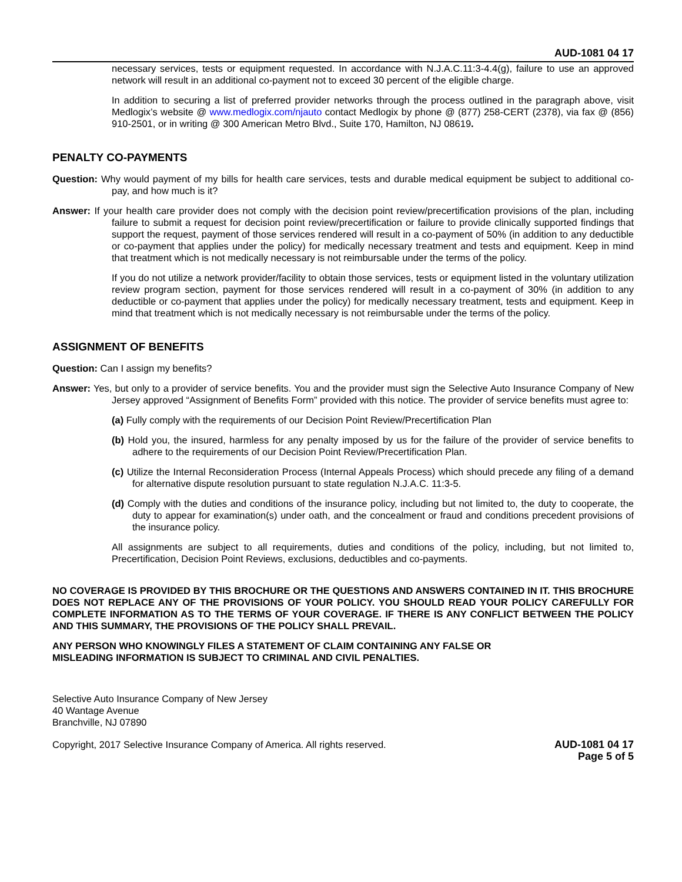AUD-1081 04 17
necessary services, tests or equipment requested. In accordance with N.J.A.C.11:3-4.4(g), failure to use an approved network will result in an additional co-payment not to exceed 30 percent of the eligible charge.
In addition to securing a list of preferred provider networks through the process outlined in the paragraph above, visit Medlogix’s website @ www.medlogix.com/njauto contact Medlogix by phone @ (877) 258-CERT (2378), via fax @ (856) 910-2501, or in writing @ 300 American Metro Blvd., Suite 170, Hamilton, NJ 08619.
PENALTY CO-PAYMENTS
Question: Why would payment of my bills for health care services, tests and durable medical equipment be subject to additional co-pay, and how much is it?
Answer: If your health care provider does not comply with the decision point review/precertification provisions of the plan, including failure to submit a request for decision point review/precertification or failure to provide clinically supported findings that support the request, payment of those services rendered will result in a co-payment of 50% (in addition to any deductible or co-payment that applies under the policy) for medically necessary treatment and tests and equipment. Keep in mind that treatment which is not medically necessary is not reimbursable under the terms of the policy.
If you do not utilize a network provider/facility to obtain those services, tests or equipment listed in the voluntary utilization review program section, payment for those services rendered will result in a co-payment of 30% (in addition to any deductible or co-payment that applies under the policy) for medically necessary treatment, tests and equipment. Keep in mind that treatment which is not medically necessary is not reimbursable under the terms of the policy.
ASSIGNMENT OF BENEFITS
Question: Can I assign my benefits?
Answer: Yes, but only to a provider of service benefits. You and the provider must sign the Selective Auto Insurance Company of New Jersey approved “Assignment of Benefits Form” provided with this notice. The provider of service benefits must agree to:
(a) Fully comply with the requirements of our Decision Point Review/Precertification Plan
(b) Hold you, the insured, harmless for any penalty imposed by us for the failure of the provider of service benefits to adhere to the requirements of our Decision Point Review/Precertification Plan.
(c) Utilize the Internal Reconsideration Process (Internal Appeals Process) which should precede any filing of a demand for alternative dispute resolution pursuant to state regulation N.J.A.C. 11:3-5.
(d) Comply with the duties and conditions of the insurance policy, including but not limited to, the duty to cooperate, the duty to appear for examination(s) under oath, and the concealment or fraud and conditions precedent provisions of the insurance policy.
All assignments are subject to all requirements, duties and conditions of the policy, including, but not limited to, Precertification, Decision Point Reviews, exclusions, deductibles and co-payments.
NO COVERAGE IS PROVIDED BY THIS BROCHURE OR THE QUESTIONS AND ANSWERS CONTAINED IN IT. THIS BROCHURE DOES NOT REPLACE ANY OF THE PROVISIONS OF YOUR POLICY. YOU SHOULD READ YOUR POLICY CAREFULLY FOR COMPLETE INFORMATION AS TO THE TERMS OF YOUR COVERAGE. IF THERE IS ANY CONFLICT BETWEEN THE POLICY AND THIS SUMMARY, THE PROVISIONS OF THE POLICY SHALL PREVAIL.
ANY PERSON WHO KNOWINGLY FILES A STATEMENT OF CLAIM CONTAINING ANY FALSE OR
MISLEADING INFORMATION IS SUBJECT TO CRIMINAL AND CIVIL PENALTIES.
Selective Auto Insurance Company of New Jersey
40 Wantage Avenue
Branchville, NJ 07890
Copyright, 2017 Selective Insurance Company of America. All rights reserved.
AUD-1081 04 17
Page 5 of 5